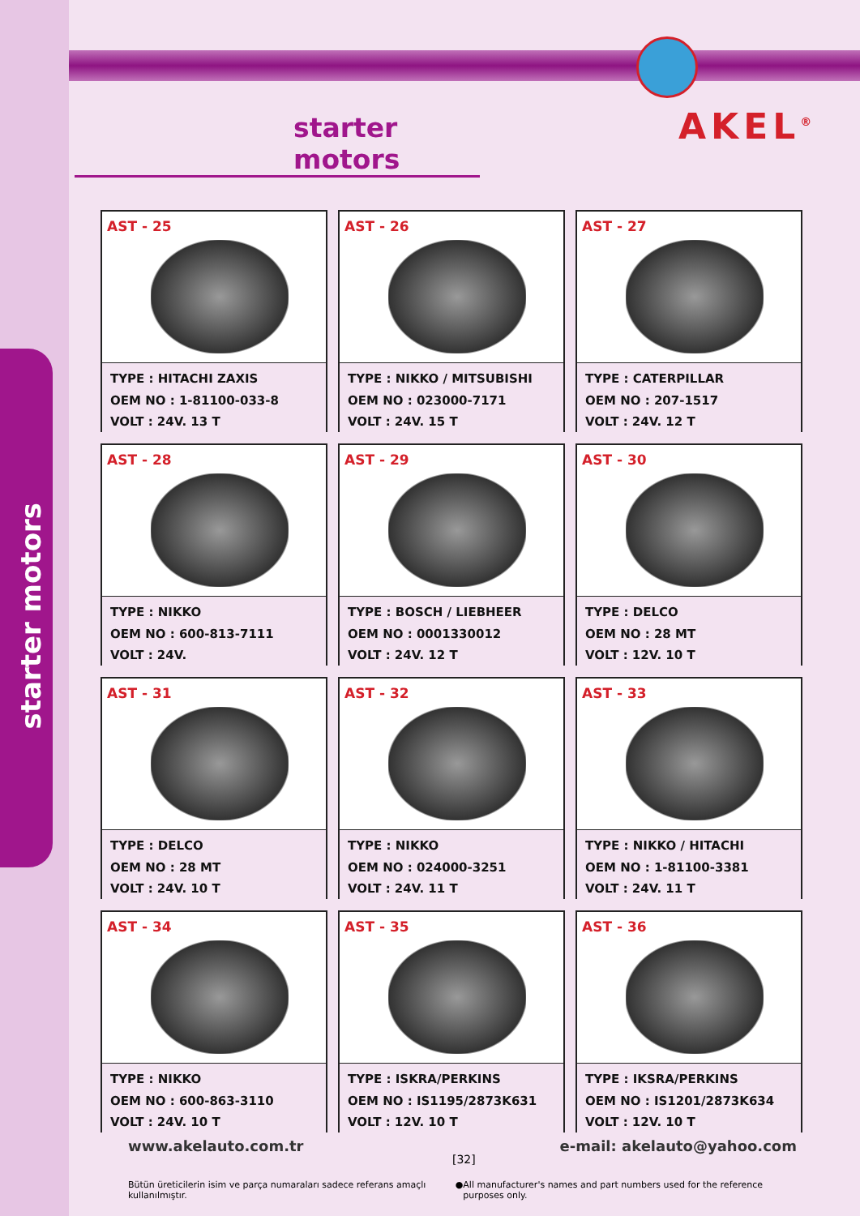starter motors
starter motors
AKEL<sup>®</sup>
AST - 25
TYPE : HITACHI ZAXIS
OEM NO : 1-81100-033-8
VOLT : 24V. 13 T
AST - 26
TYPE : NIKKO / MITSUBISHI
OEM NO : 023000-7171
VOLT : 24V. 15 T
AST - 27
TYPE : CATERPILLAR
OEM NO : 207-1517
VOLT : 24V. 12 T
AST - 28
TYPE : NIKKO
OEM NO : 600-813-7111
VOLT : 24V.
AST - 29
TYPE : BOSCH / LIEBHEER
OEM NO : 0001330012
VOLT : 24V. 12 T
AST - 30
TYPE : DELCO
OEM NO : 28 MT
VOLT : 12V. 10 T
AST - 31
TYPE : DELCO
OEM NO : 28 MT
VOLT : 24V. 10 T
AST - 32
TYPE : NIKKO
OEM NO : 024000-3251
VOLT : 24V. 11 T
AST - 33
TYPE : NIKKO / HITACHI
OEM NO : 1-81100-3381
VOLT : 24V. 11 T
AST - 34
TYPE : NIKKO
OEM NO : 600-863-3110
VOLT : 24V. 10 T
AST - 35
TYPE : ISKRA/PERKINS
OEM NO : IS1195/2873K631
VOLT : 12V. 10 T
AST - 36
TYPE : IKSRA/PERKINS
OEM NO : IS1201/2873K634
VOLT : 12V. 10 T
www.akelauto.com.tr e-mail: akelauto@yahoo.com
[32]
Bütün üreticilerin isim ve parça numaraları sadece referans amaçlı kullanılmıştır. ● All manufacturer's names and part numbers used for the reference purposes only.